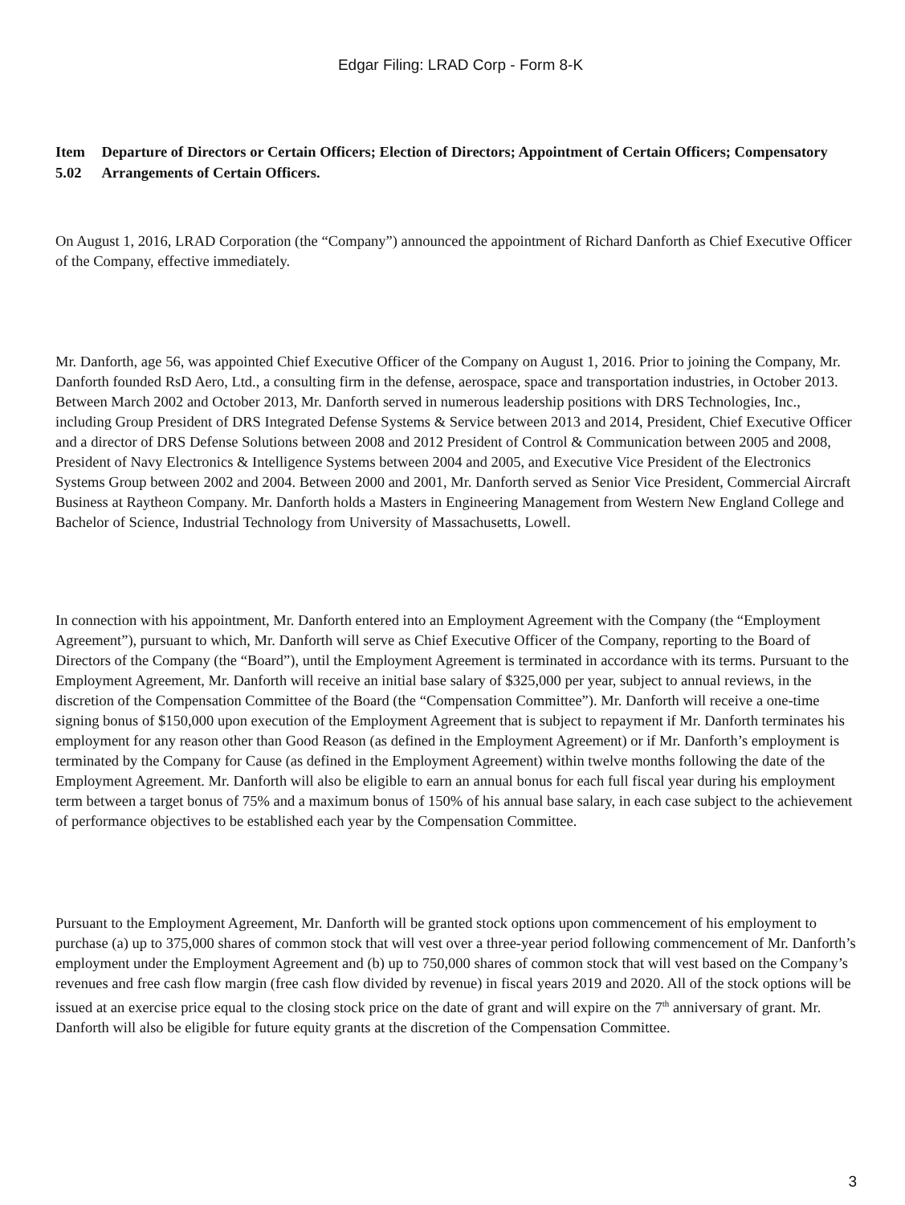Edgar Filing: LRAD Corp - Form 8-K
Item 5.02
Departure of Directors or Certain Officers; Election of Directors; Appointment of Certain Officers; Compensatory Arrangements of Certain Officers.
On August 1, 2016, LRAD Corporation (the “Company”) announced the appointment of Richard Danforth as Chief Executive Officer of the Company, effective immediately.
Mr. Danforth, age 56, was appointed Chief Executive Officer of the Company on August 1, 2016. Prior to joining the Company, Mr. Danforth founded RsD Aero, Ltd., a consulting firm in the defense, aerospace, space and transportation industries, in October 2013. Between March 2002 and October 2013, Mr. Danforth served in numerous leadership positions with DRS Technologies, Inc., including Group President of DRS Integrated Defense Systems & Service between 2013 and 2014, President, Chief Executive Officer and a director of DRS Defense Solutions between 2008 and 2012 President of Control & Communication between 2005 and 2008, President of Navy Electronics & Intelligence Systems between 2004 and 2005, and Executive Vice President of the Electronics Systems Group between 2002 and 2004. Between 2000 and 2001, Mr. Danforth served as Senior Vice President, Commercial Aircraft Business at Raytheon Company. Mr. Danforth holds a Masters in Engineering Management from Western New England College and Bachelor of Science, Industrial Technology from University of Massachusetts, Lowell.
In connection with his appointment, Mr. Danforth entered into an Employment Agreement with the Company (the “Employment Agreement”), pursuant to which, Mr. Danforth will serve as Chief Executive Officer of the Company, reporting to the Board of Directors of the Company (the “Board”), until the Employment Agreement is terminated in accordance with its terms. Pursuant to the Employment Agreement, Mr. Danforth will receive an initial base salary of $325,000 per year, subject to annual reviews, in the discretion of the Compensation Committee of the Board (the “Compensation Committee”). Mr. Danforth will receive a one-time signing bonus of $150,000 upon execution of the Employment Agreement that is subject to repayment if Mr. Danforth terminates his employment for any reason other than Good Reason (as defined in the Employment Agreement) or if Mr. Danforth’s employment is terminated by the Company for Cause (as defined in the Employment Agreement) within twelve months following the date of the Employment Agreement. Mr. Danforth will also be eligible to earn an annual bonus for each full fiscal year during his employment term between a target bonus of 75% and a maximum bonus of 150% of his annual base salary, in each case subject to the achievement of performance objectives to be established each year by the Compensation Committee.
Pursuant to the Employment Agreement, Mr. Danforth will be granted stock options upon commencement of his employment to purchase (a) up to 375,000 shares of common stock that will vest over a three-year period following commencement of Mr. Danforth’s employment under the Employment Agreement and (b) up to 750,000 shares of common stock that will vest based on the Company’s revenues and free cash flow margin (free cash flow divided by revenue) in fiscal years 2019 and 2020. All of the stock options will be issued at an exercise price equal to the closing stock price on the date of grant and will expire on the 7<sup>th</sup> anniversary of grant. Mr. Danforth will also be eligible for future equity grants at the discretion of the Compensation Committee.
3